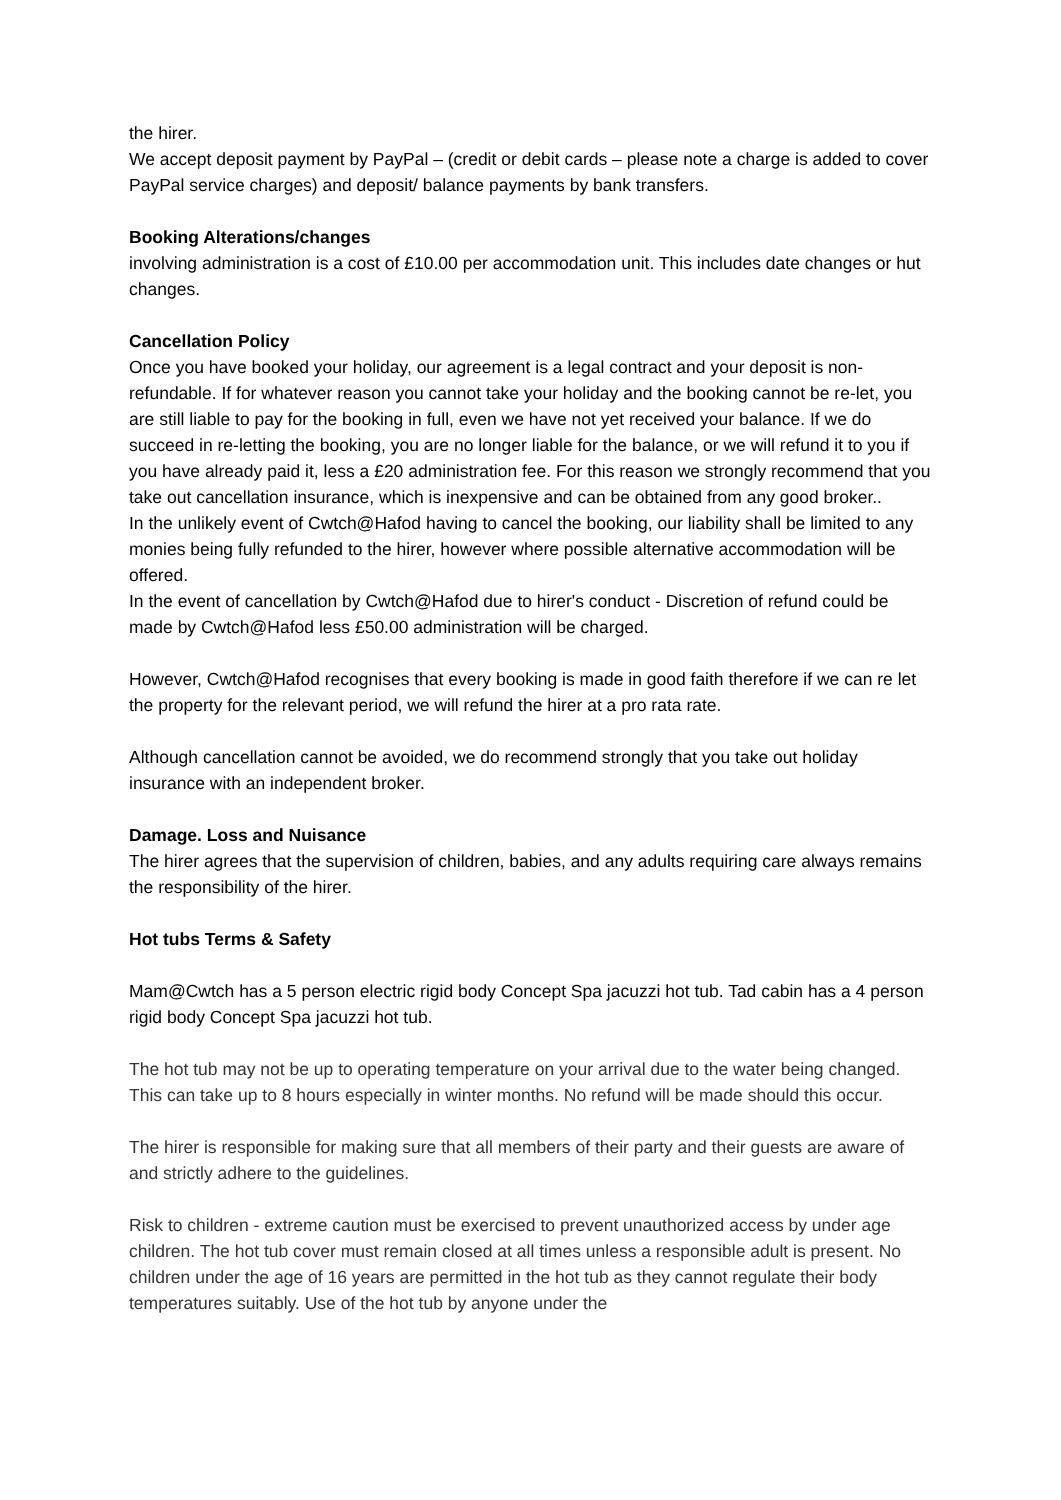the hirer.
We accept deposit payment by PayPal – (credit or debit cards – please note a charge is added to cover PayPal service charges) and deposit/ balance payments by bank transfers.
Booking Alterations/changes
involving administration is a cost of £10.00 per accommodation unit. This includes date changes or hut changes.
Cancellation Policy
Once you have booked your holiday, our agreement is a legal contract and your deposit is non-refundable. If for whatever reason you cannot take your holiday and the booking cannot be re-let, you are still liable to pay for the booking in full, even we have not yet received your balance. If we do succeed in re-letting the booking, you are no longer liable for the balance, or we will refund it to you if you have already paid it, less a £20 administration fee. For this reason we strongly recommend that you take out cancellation insurance, which is inexpensive and can be obtained from any good broker..
In the unlikely event of Cwtch@Hafod having to cancel the booking, our liability shall be limited to any monies being fully refunded to the hirer, however where possible alternative accommodation will be offered.
In the event of cancellation by Cwtch@Hafod due to hirer's conduct - Discretion of refund could be made by Cwtch@Hafod less £50.00 administration will be charged.
However, Cwtch@Hafod recognises that every booking is made in good faith therefore if we can re let the property for the relevant period, we will refund the hirer at a pro rata rate.
Although cancellation cannot be avoided, we do recommend strongly that you take out holiday insurance with an independent broker.
Damage. Loss and Nuisance
The hirer agrees that the supervision of children, babies, and any adults requiring care always remains the responsibility of the hirer.
Hot tubs Terms & Safety
Mam@Cwtch has a 5 person electric rigid body Concept Spa jacuzzi hot tub. Tad cabin has a 4 person rigid body Concept Spa jacuzzi hot tub.
The hot tub may not be up to operating temperature on your arrival due to the water being changed. This can take up to 8 hours especially in winter months. No refund will be made should this occur.
The hirer is responsible for making sure that all members of their party and their guests are aware of and strictly adhere to the guidelines.
Risk to children - extreme caution must be exercised to prevent unauthorized access by under age children. The hot tub cover must remain closed at all times unless a responsible adult is present. No children under the age of 16 years are permitted in the hot tub as they cannot regulate their body temperatures suitably. Use of the hot tub by anyone under the